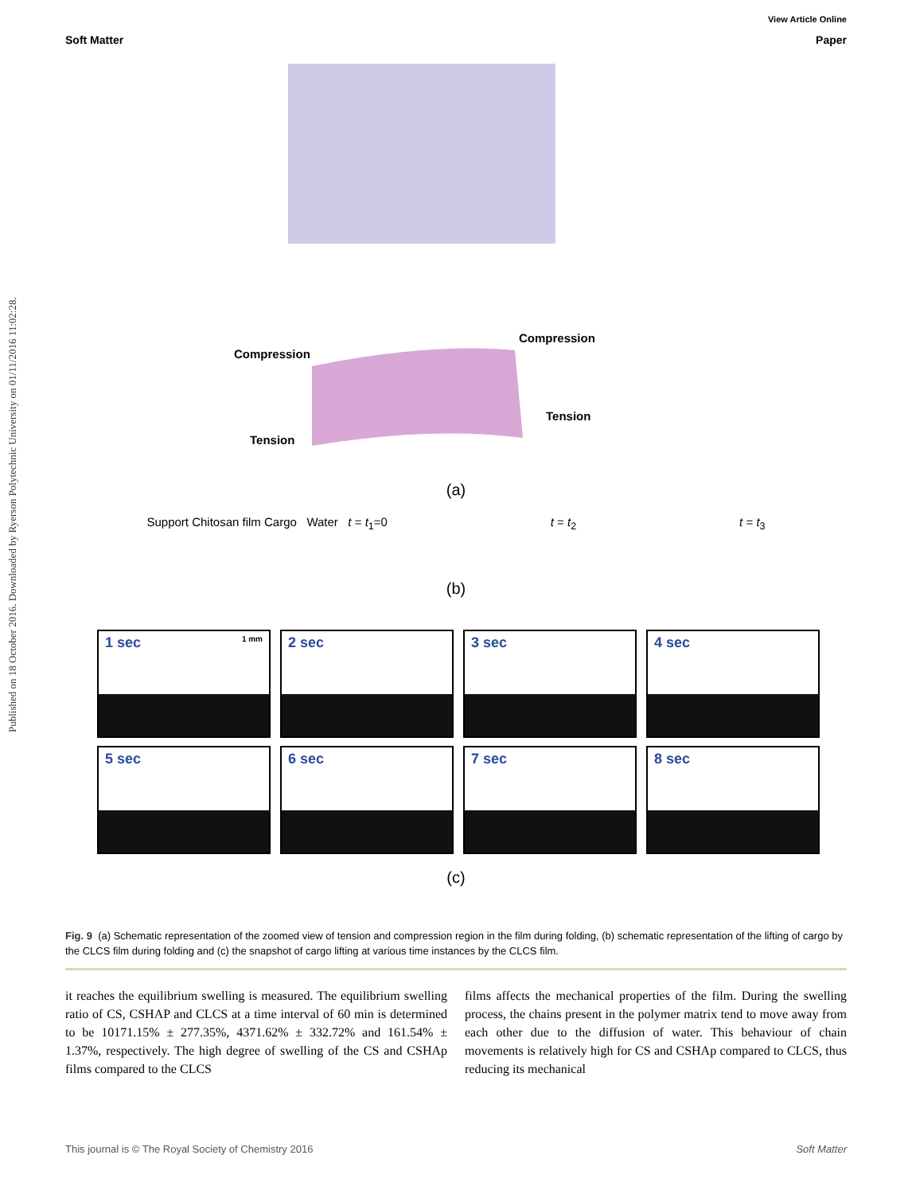Published on 18 October 2016. Downloaded by Ryerson Polytechnic University on 01/11/2016 11:02:28.
View Article Online
Soft Matter Paper
Compression
Compression
Tension
Tension
(a)
Support Chitosan film Cargo Water t = t<sub>1</sub>=0 t = t<sub>2</sub> t = t<sub>3</sub>
(b)
1 sec 1 mm
2 sec
3 sec
4 sec
5 sec
6 sec
7 sec
8 sec
(c)
Fig. 9 (a) Schematic representation of the zoomed view of tension and compression region in the film during folding, (b) schematic representation of the lifting of cargo by the CLCS film during folding and (c) the snapshot of cargo lifting at various time instances by the CLCS film.
it reaches the equilibrium swelling is measured. The equilibrium swelling ratio of CS, CSHAP and CLCS at a time interval of 60 min is determined to be 10171.15% ± 277.35%, 4371.62% ± 332.72% and 161.54% ± 1.37%, respectively. The high degree of swelling of the CS and CSHAp films compared to the CLCS
films affects the mechanical properties of the film. During the swelling process, the chains present in the polymer matrix tend to move away from each other due to the diffusion of water. This behaviour of chain movements is relatively high for CS and CSHAp compared to CLCS, thus reducing its mechanical
This journal is © The Royal Society of Chemistry 2016 Soft Matter